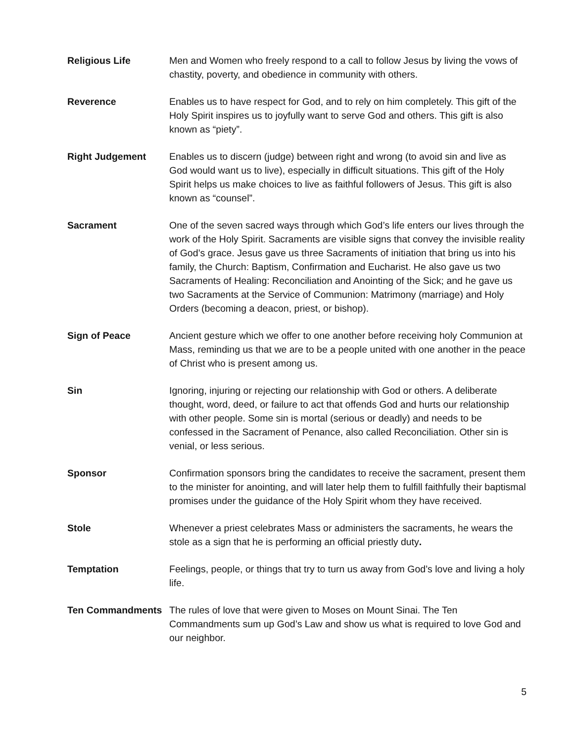Religious Life Men and Women who freely respond to a call to follow Jesus by living the vows of chastity, poverty, and obedience in community with others.
Reverence Enables us to have respect for God, and to rely on him completely. This gift of the Holy Spirit inspires us to joyfully want to serve God and others. This gift is also known as “piety”.
Right Judgement Enables us to discern (judge) between right and wrong (to avoid sin and live as God would want us to live), especially in difficult situations. This gift of the Holy Spirit helps us make choices to live as faithful followers of Jesus. This gift is also known as “counsel”.
Sacrament One of the seven sacred ways through which God’s life enters our lives through the work of the Holy Spirit. Sacraments are visible signs that convey the invisible reality of God’s grace. Jesus gave us three Sacraments of initiation that bring us into his family, the Church: Baptism, Confirmation and Eucharist. He also gave us two Sacraments of Healing: Reconciliation and Anointing of the Sick; and he gave us two Sacraments at the Service of Communion: Matrimony (marriage) and Holy Orders (becoming a deacon, priest, or bishop).
Sign of Peace Ancient gesture which we offer to one another before receiving holy Communion at Mass, reminding us that we are to be a people united with one another in the peace of Christ who is present among us.
Sin Ignoring, injuring or rejecting our relationship with God or others. A deliberate thought, word, deed, or failure to act that offends God and hurts our relationship with other people. Some sin is mortal (serious or deadly) and needs to be confessed in the Sacrament of Penance, also called Reconciliation. Other sin is venial, or less serious.
Sponsor Confirmation sponsors bring the candidates to receive the sacrament, present them to the minister for anointing, and will later help them to fulfill faithfully their baptismal promises under the guidance of the Holy Spirit whom they have received.
Stole Whenever a priest celebrates Mass or administers the sacraments, he wears the stole as a sign that he is performing an official priestly duty.
Temptation Feelings, people, or things that try to turn us away from God’s love and living a holy life.
Ten Commandments The rules of love that were given to Moses on Mount Sinai. The Ten Commandments sum up God’s Law and show us what is required to love God and our neighbor.
5